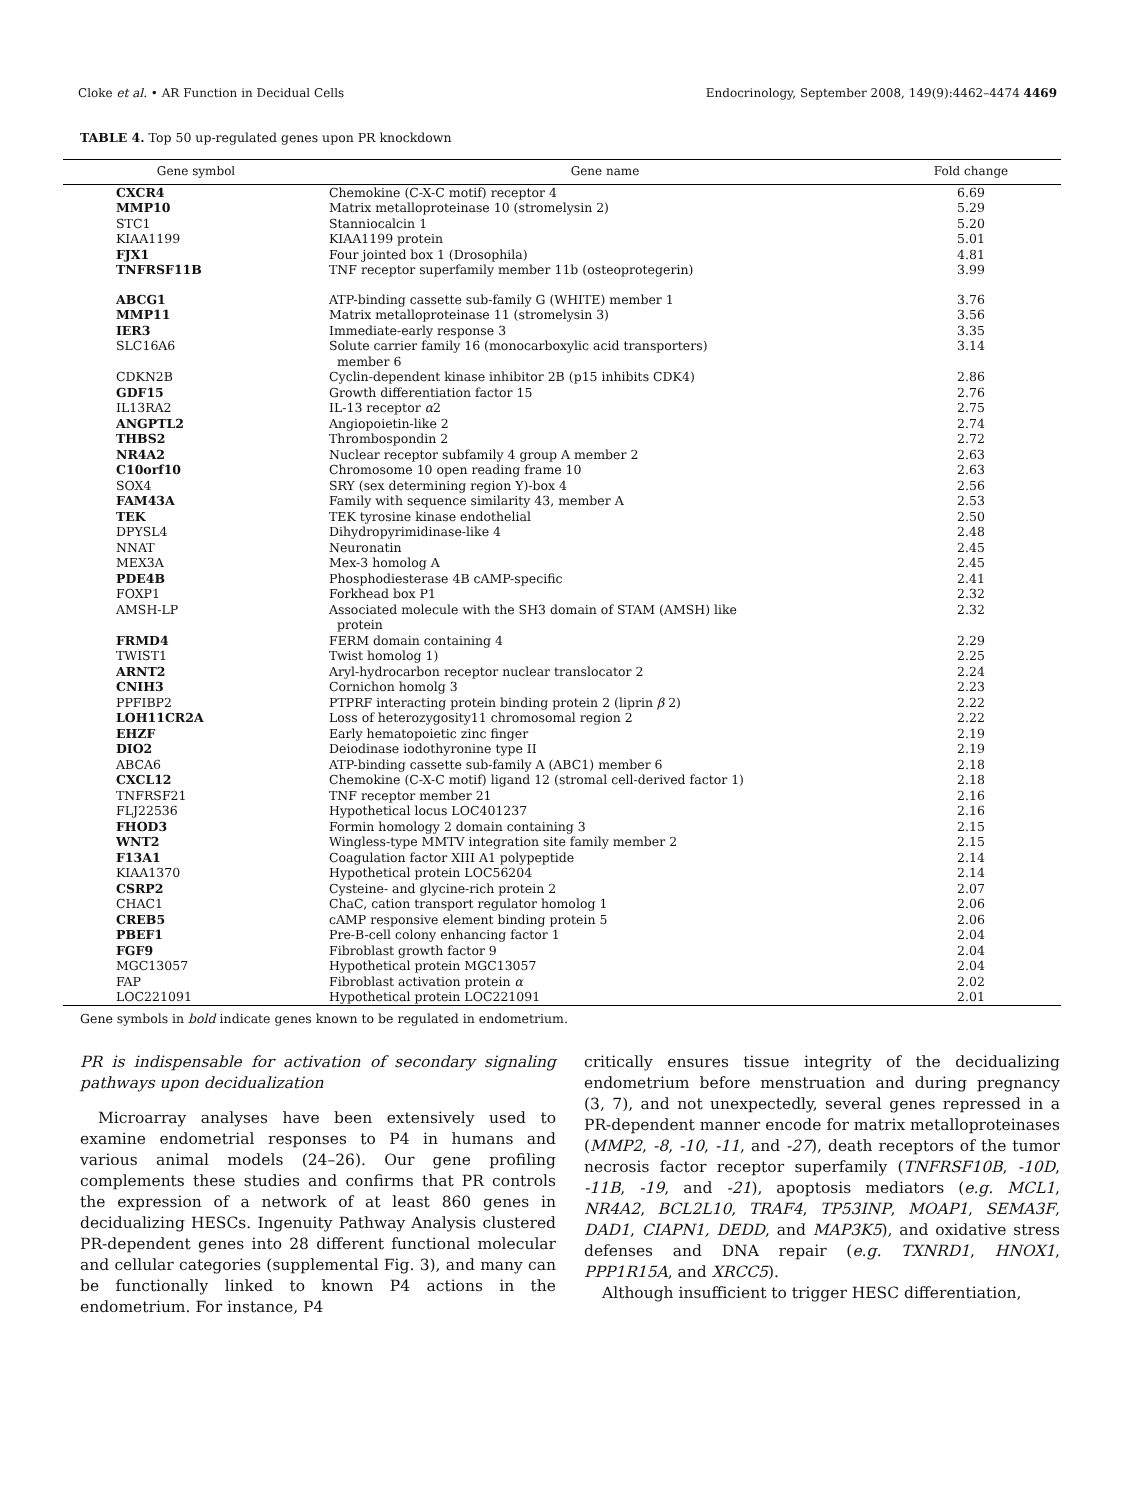Cloke et al. • AR Function in Decidual Cells Endocrinology, September 2008, 149(9):4462–4474 4469
TABLE 4. Top 50 up-regulated genes upon PR knockdown
| Gene symbol | Gene name | Fold change |
| --- | --- | --- |
| CXCR4 | Chemokine (C-X-C motif) receptor 4 | 6.69 |
| MMP10 | Matrix metalloproteinase 10 (stromelysin 2) | 5.29 |
| STC1 | Stanniocalcin 1 | 5.20 |
| KIAA1199 | KIAA1199 protein | 5.01 |
| FJX1 | Four jointed box 1 (Drosophila) | 4.81 |
| TNFRSF11B | TNF receptor superfamily member 11b (osteoprotegerin) | 3.99 |
| ABCG1 | ATP-binding cassette sub-family G (WHITE) member 1 | 3.76 |
| MMP11 | Matrix metalloproteinase 11 (stromelysin 3) | 3.56 |
| IER3 | Immediate-early response 3 | 3.35 |
| SLC16A6 | Solute carrier family 16 (monocarboxylic acid transporters) member 6 | 3.14 |
| CDKN2B | Cyclin-dependent kinase inhibitor 2B (p15 inhibits CDK4) | 2.86 |
| GDF15 | Growth differentiation factor 15 | 2.76 |
| IL13RA2 | IL-13 receptor α 2 | 2.75 |
| ANGPTL2 | Angiopoietin-like 2 | 2.74 |
| THBS2 | Thrombospondin 2 | 2.72 |
| NR4A2 | Nuclear receptor subfamily 4 group A member 2 | 2.63 |
| C10orf10 | Chromosome 10 open reading frame 10 | 2.63 |
| SOX4 | SRY (sex determining region Y)-box 4 | 2.56 |
| FAM43A | Family with sequence similarity 43, member A | 2.53 |
| TEK | TEK tyrosine kinase endothelial | 2.50 |
| DPYSL4 | Dihydropyrimidinase-like 4 | 2.48 |
| NNAT | Neuronatin | 2.45 |
| MEX3A | Mex-3 homolog A | 2.45 |
| PDE4B | Phosphodiesterase 4B cAMP-specific | 2.41 |
| FOXP1 | Forkhead box P1 | 2.32 |
| AMSH-LP | Associated molecule with the SH3 domain of STAM (AMSH) like protein | 2.32 |
| FRMD4 | FERM domain containing 4 | 2.29 |
| TWIST1 | Twist homolog 1) | 2.25 |
| ARNT2 | Aryl-hydrocarbon receptor nuclear translocator 2 | 2.24 |
| CNIH3 | Cornichon homolg 3 | 2.23 |
| PPFIBP2 | PTPRF interacting protein binding protein 2 (liprin β 2) | 2.22 |
| LOH11CR2A | Loss of heterozygosity11 chromosomal region 2 | 2.22 |
| EHZF | Early hematopoietic zinc finger | 2.19 |
| DIO2 | Deiodinase iodothyronine type II | 2.19 |
| ABCA6 | ATP-binding cassette sub-family A (ABC1) member 6 | 2.18 |
| CXCL12 | Chemokine (C-X-C motif) ligand 12 (stromal cell-derived factor 1) | 2.18 |
| TNFRSF21 | TNF receptor member 21 | 2.16 |
| FLJ22536 | Hypothetical locus LOC401237 | 2.16 |
| FHOD3 | Formin homology 2 domain containing 3 | 2.15 |
| WNT2 | Wingless-type MMTV integration site family member 2 | 2.15 |
| F13A1 | Coagulation factor XIII A1 polypeptide | 2.14 |
| KIAA1370 | Hypothetical protein LOC56204 | 2.14 |
| CSRP2 | Cysteine- and glycine-rich protein 2 | 2.07 |
| CHAC1 | ChaC, cation transport regulator homolog 1 | 2.06 |
| CREB5 | cAMP responsive element binding protein 5 | 2.06 |
| PBEF1 | Pre-B-cell colony enhancing factor 1 | 2.04 |
| FGF9 | Fibroblast growth factor 9 | 2.04 |
| MGC13057 | Hypothetical protein MGC13057 | 2.04 |
| FAP | Fibroblast activation protein α | 2.02 |
| LOC221091 | Hypothetical protein LOC221091 | 2.01 |
Gene symbols in bold indicate genes known to be regulated in endometrium.
PR is indispensable for activation of secondary signaling pathways upon decidualization
Microarray analyses have been extensively used to examine endometrial responses to P4 in humans and various animal models (24–26). Our gene profiling complements these studies and confirms that PR controls the expression of a network of at least 860 genes in decidualizing HESCs. Ingenuity Pathway Analysis clustered PR-dependent genes into 28 different functional molecular and cellular categories (supplemental Fig. 3), and many can be functionally linked to known P4 actions in the endometrium. For instance, P4
critically ensures tissue integrity of the decidualizing endometrium before menstruation and during pregnancy (3, 7), and not unexpectedly, several genes repressed in a PR-dependent manner encode for matrix metalloproteinases (MMP2, -8, -10, -11, and -27), death receptors of the tumor necrosis factor receptor superfamily (TNFRSF10B, -10D, -11B, -19, and -21), apoptosis mediators (e.g. MCL1, NR4A2, BCL2L10, TRAF4, TP53INP, MOAP1, SEMA3F, DAD1, CIAPN1, DEDD, and MAP3K5), and oxidative stress defenses and DNA repair (e.g. TXNRD1, HNOX1, PPP1R15A, and XRCC5).
Although insufficient to trigger HESC differentiation,